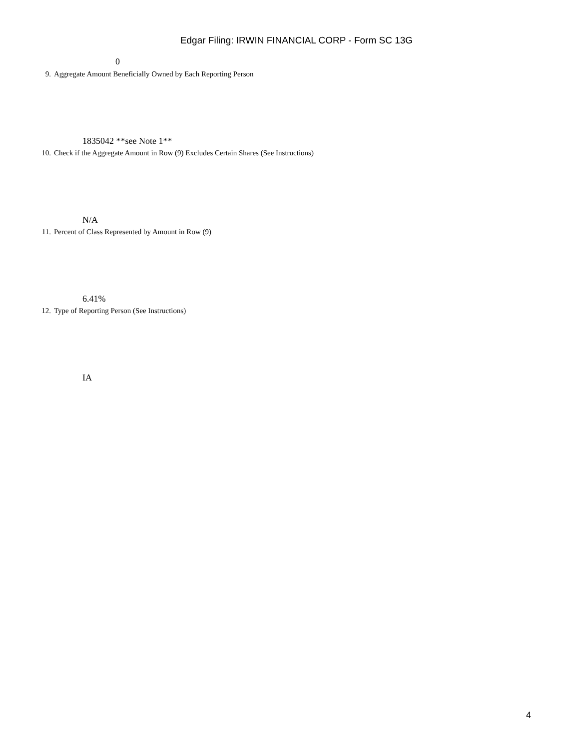Edgar Filing: IRWIN FINANCIAL CORP - Form SC 13G
0
9. Aggregate Amount Beneficially Owned by Each Reporting Person
1835042 **see Note 1**
10. Check if the Aggregate Amount in Row (9) Excludes Certain Shares (See Instructions)
N/A
11. Percent of Class Represented by Amount in Row (9)
6.41%
12. Type of Reporting Person (See Instructions)
IA
4